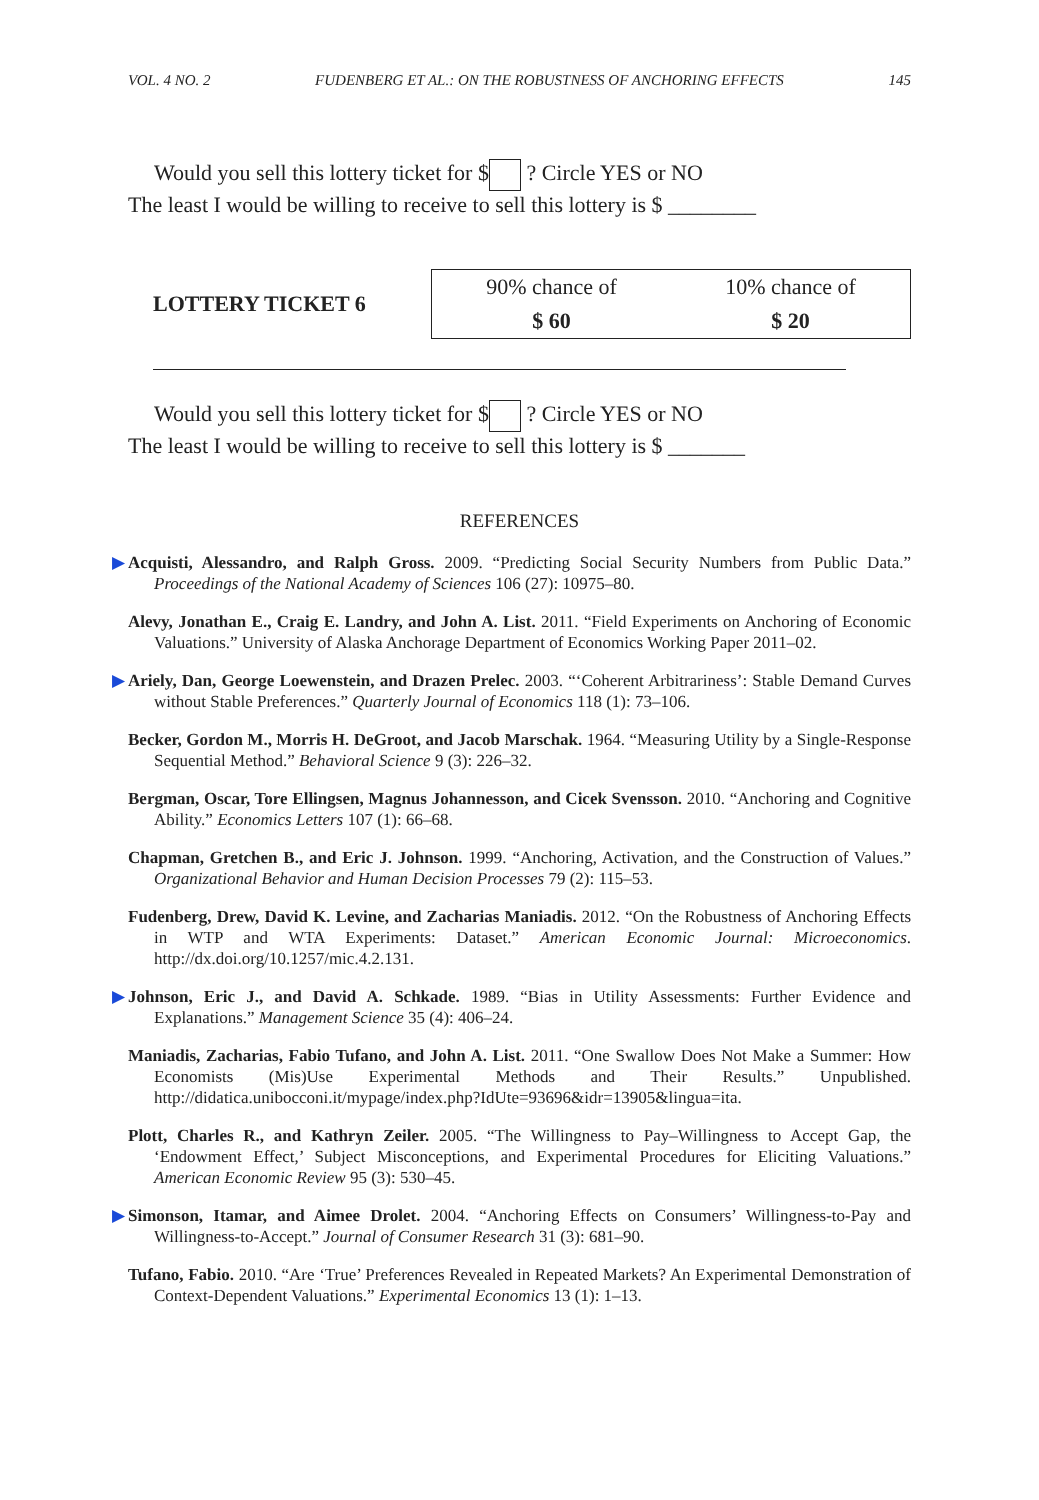VOL. 4 NO. 2 FUDENBERG ET AL.: ON THE ROBUSTNESS OF ANCHORING EFFECTS 145
Would you sell this lottery ticket for $ ? Circle YES or NO
The least I would be willing to receive to sell this lottery is $ ________
LOTTERY TICKET 6
| 90% chance of | 10% chance of |
| $ 60 | $ 20 |
Would you sell this lottery ticket for $ ? Circle YES or NO
The least I would be willing to receive to sell this lottery is $ _______
REFERENCES
▶ Acquisti, Alessandro, and Ralph Gross. 2009. “Predicting Social Security Numbers from Public Data.” Proceedings of the National Academy of Sciences 106 (27): 10975–80.
Alevy, Jonathan E., Craig E. Landry, and John A. List. 2011. “Field Experiments on Anchoring of Economic Valuations.” University of Alaska Anchorage Department of Economics Working Paper 2011–02.
▶ Ariely, Dan, George Loewenstein, and Drazen Prelec. 2003. “‘Coherent Arbitrariness’: Stable Demand Curves without Stable Preferences.” Quarterly Journal of Economics 118 (1): 73–106.
Becker, Gordon M., Morris H. DeGroot, and Jacob Marschak. 1964. “Measuring Utility by a Single-Response Sequential Method.” Behavioral Science 9 (3): 226–32.
Bergman, Oscar, Tore Ellingsen, Magnus Johannesson, and Cicek Svensson. 2010. “Anchoring and Cognitive Ability.” Economics Letters 107 (1): 66–68.
Chapman, Gretchen B., and Eric J. Johnson. 1999. “Anchoring, Activation, and the Construction of Values.” Organizational Behavior and Human Decision Processes 79 (2): 115–53.
Fudenberg, Drew, David K. Levine, and Zacharias Maniadis. 2012. “On the Robustness of Anchoring Effects in WTP and WTA Experiments: Dataset.” American Economic Journal: Microeconomics. http://dx.doi.org/10.1257/mic.4.2.131.
▶ Johnson, Eric J., and David A. Schkade. 1989. “Bias in Utility Assessments: Further Evidence and Explanations.” Management Science 35 (4): 406–24.
Maniadis, Zacharias, Fabio Tufano, and John A. List. 2011. “One Swallow Does Not Make a Summer: How Economists (Mis)Use Experimental Methods and Their Results.” Unpublished. http://didatica.unibocconi.it/mypage/index.php?IdUte=93696&idr=13905&lingua=ita.
Plott, Charles R., and Kathryn Zeiler. 2005. “The Willingness to Pay–Willingness to Accept Gap, the ‘Endowment Effect,’ Subject Misconceptions, and Experimental Procedures for Eliciting Valuations.” American Economic Review 95 (3): 530–45.
▶ Simonson, Itamar, and Aimee Drolet. 2004. “Anchoring Effects on Consumers’ Willingness-to-Pay and Willingness-to-Accept.” Journal of Consumer Research 31 (3): 681–90.
Tufano, Fabio. 2010. “Are ‘True’ Preferences Revealed in Repeated Markets? An Experimental Demonstration of Context-Dependent Valuations.” Experimental Economics 13 (1): 1–13.